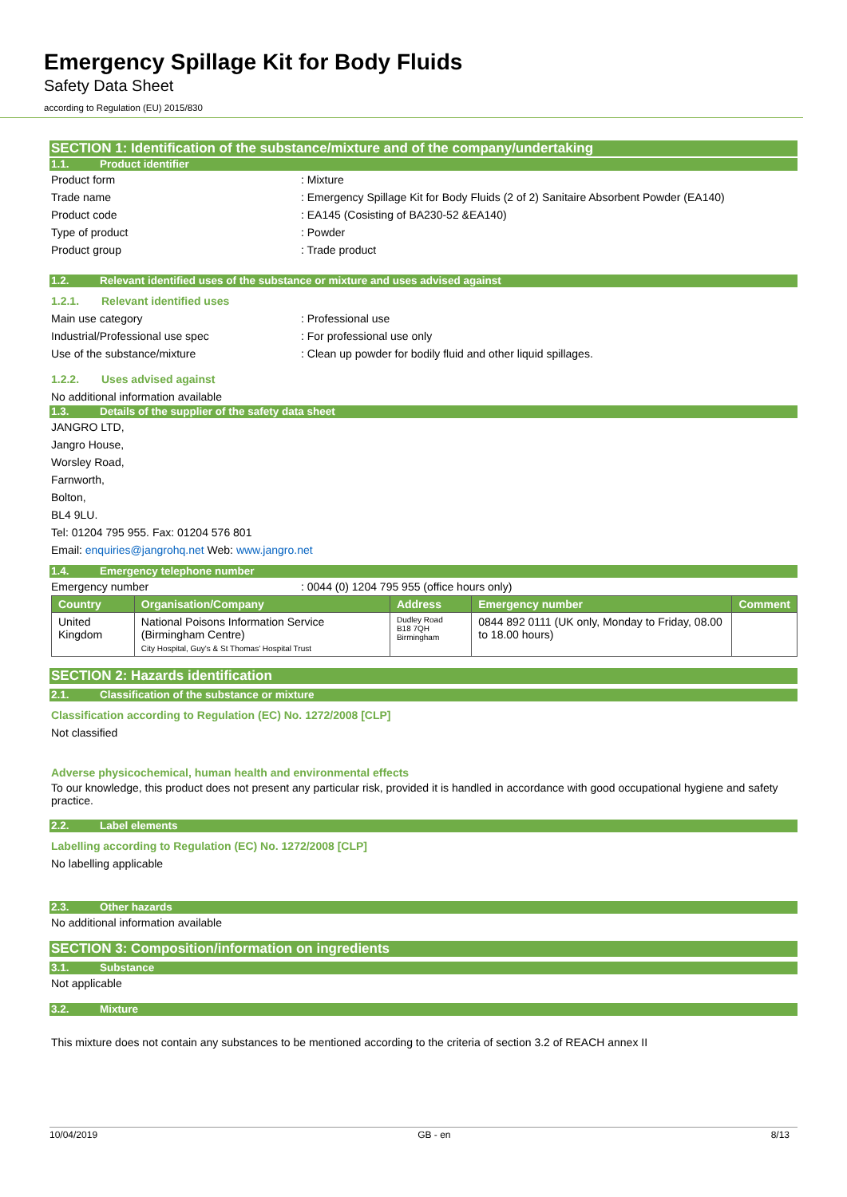Emergency Spillage Kit for Body Fluids
Safety Data Sheet
according to Regulation (EU) 2015/830
SECTION 1: Identification of the substance/mixture and of the company/undertaking
1.1. Product identifier
Product form : Mixture
Trade name : Emergency Spillage Kit for Body Fluids (2 of 2) Sanitaire Absorbent Powder (EA140)
Product code : EA145 (Cosisting of BA230-52 &EA140)
Type of product : Powder
Product group : Trade product
1.2. Relevant identified uses of the substance or mixture and uses advised against
1.2.1. Relevant identified uses
Main use category : Professional use
Industrial/Professional use spec : For professional use only
Use of the substance/mixture : Clean up powder for bodily fluid and other liquid spillages.
1.2.2. Uses advised against
No additional information available
1.3. Details of the supplier of the safety data sheet
JANGRO LTD,
Jangro House,
Worsley Road,
Farnworth,
Bolton,
BL4 9LU.
Tel: 01204 795 955. Fax: 01204 576 801
Email: enquiries@jangrohq.net Web: www.jangro.net
1.4. Emergency telephone number
Emergency number : 0044 (0) 1204 795 955 (office hours only)
| Country | Organisation/Company | Address | Emergency number | Comment |
| --- | --- | --- | --- | --- |
| United Kingdom | National Poisons Information Service (Birmingham Centre) City Hospital, Guy's & St Thomas' Hospital Trust | Dudley Road B18 7QH Birmingham | 0844 892 0111 (UK only, Monday to Friday, 08.00 to 18.00 hours) | |
SECTION 2: Hazards identification
2.1. Classification of the substance or mixture
Classification according to Regulation (EC) No. 1272/2008 [CLP]
Not classified
Adverse physicochemical, human health and environmental effects
To our knowledge, this product does not present any particular risk, provided it is handled in accordance with good occupational hygiene and safety practice.
2.2. Label elements
Labelling according to Regulation (EC) No. 1272/2008 [CLP]
No labelling applicable
2.3. Other hazards
No additional information available
SECTION 3: Composition/information on ingredients
3.1. Substance
Not applicable
3.2. Mixture
This mixture does not contain any substances to be mentioned according to the criteria of section 3.2 of REACH annex II
10/04/2019 GB - en 8/13